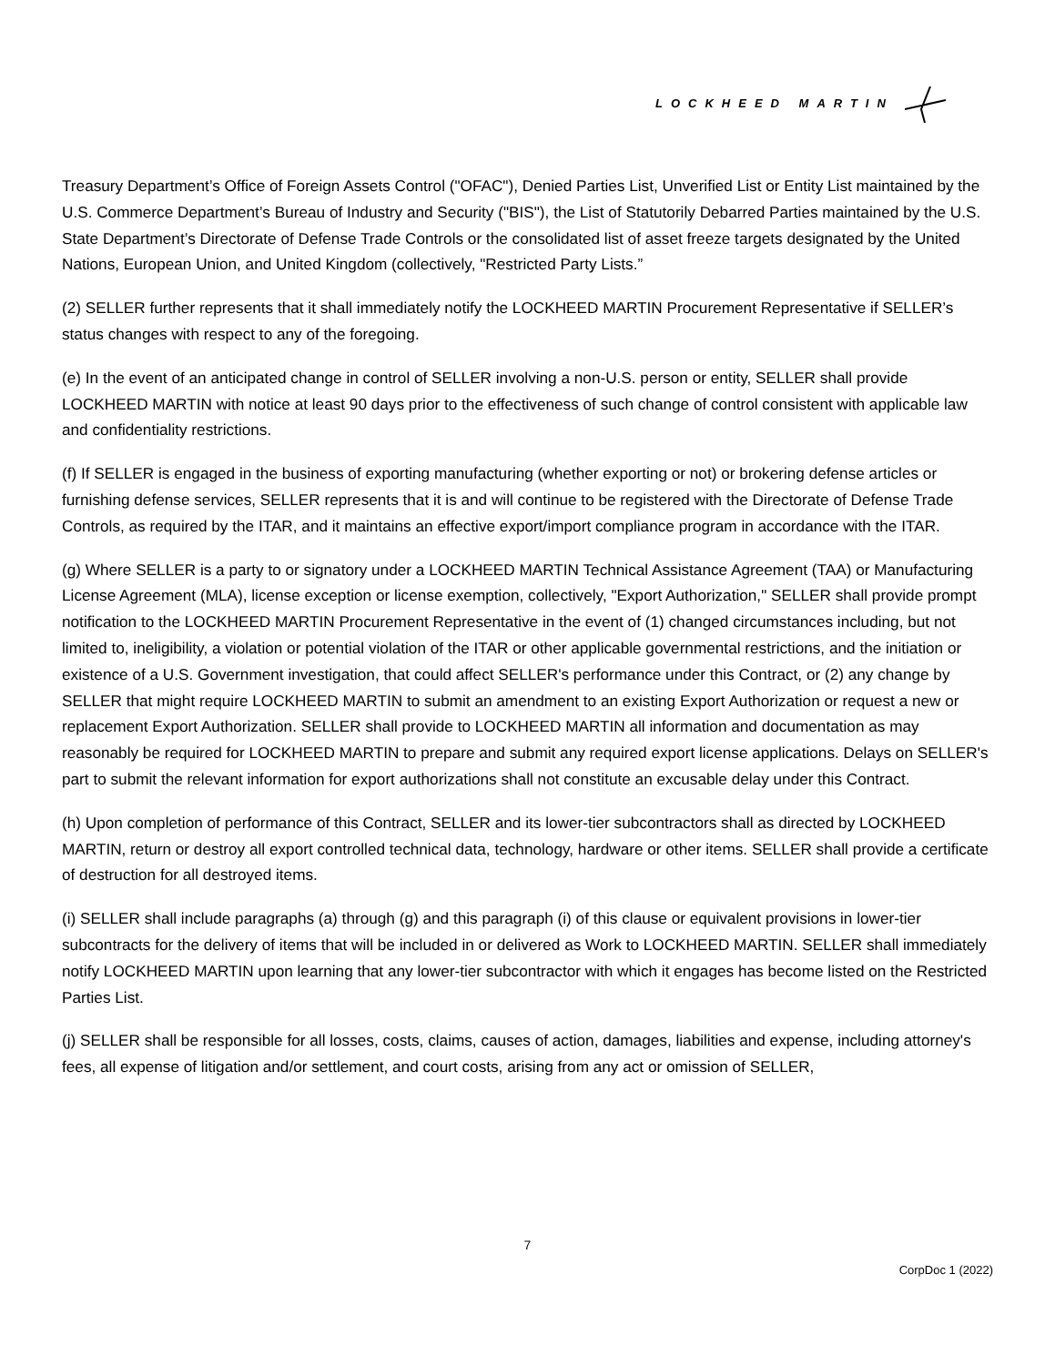LOCKHEED MARTIN
Treasury Department’s Office of Foreign Assets Control ("OFAC"), Denied Parties List, Unverified List or Entity List maintained by the U.S. Commerce Department’s Bureau of Industry and Security ("BIS"), the List of Statutorily Debarred Parties maintained by the U.S. State Department’s Directorate of Defense Trade Controls or the consolidated list of asset freeze targets designated by the United Nations, European Union, and United Kingdom (collectively, "Restricted Party Lists.”
(2) SELLER further represents that it shall immediately notify the LOCKHEED MARTIN Procurement Representative if SELLER’s status changes with respect to any of the foregoing.
(e) In the event of an anticipated change in control of SELLER involving a non-U.S. person or entity, SELLER shall provide LOCKHEED MARTIN with notice at least 90 days prior to the effectiveness of such change of control consistent with applicable law and confidentiality restrictions.
(f) If SELLER is engaged in the business of exporting manufacturing (whether exporting or not) or brokering defense articles or furnishing defense services, SELLER represents that it is and will continue to be registered with the Directorate of Defense Trade Controls, as required by the ITAR, and it maintains an effective export/import compliance program in accordance with the ITAR.
(g) Where SELLER is a party to or signatory under a LOCKHEED MARTIN Technical Assistance Agreement (TAA) or Manufacturing License Agreement (MLA), license exception or license exemption, collectively, "Export Authorization," SELLER shall provide prompt notification to the LOCKHEED MARTIN Procurement Representative in the event of (1) changed circumstances including, but not limited to, ineligibility, a violation or potential violation of the ITAR or other applicable governmental restrictions, and the initiation or existence of a U.S. Government investigation, that could affect SELLER's performance under this Contract, or (2) any change by SELLER that might require LOCKHEED MARTIN to submit an amendment to an existing Export Authorization or request a new or replacement Export Authorization. SELLER shall provide to LOCKHEED MARTIN all information and documentation as may reasonably be required for LOCKHEED MARTIN to prepare and submit any required export license applications. Delays on SELLER's part to submit the relevant information for export authorizations shall not constitute an excusable delay under this Contract.
(h) Upon completion of performance of this Contract, SELLER and its lower-tier subcontractors shall as directed by LOCKHEED MARTIN, return or destroy all export controlled technical data, technology, hardware or other items. SELLER shall provide a certificate of destruction for all destroyed items.
(i) SELLER shall include paragraphs (a) through (g) and this paragraph (i) of this clause or equivalent provisions in lower-tier subcontracts for the delivery of items that will be included in or delivered as Work to LOCKHEED MARTIN. SELLER shall immediately notify LOCKHEED MARTIN upon learning that any lower-tier subcontractor with which it engages has become listed on the Restricted Parties List.
(j) SELLER shall be responsible for all losses, costs, claims, causes of action, damages, liabilities and expense, including attorney's fees, all expense of litigation and/or settlement, and court costs, arising from any act or omission of SELLER,
7
CorpDoc 1 (2022)